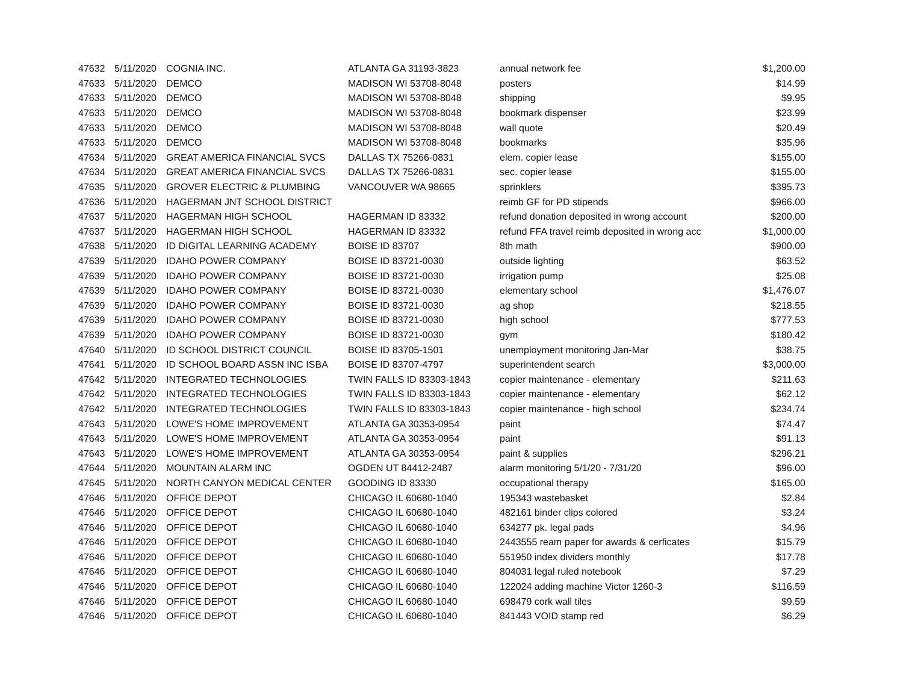| 47632 | 5/11/2020 | COGNIA INC. | ATLANTA GA 31193-3823 | annual network fee | $1,200.00 |
| 47633 | 5/11/2020 | DEMCO | MADISON WI 53708-8048 | posters | $14.99 |
| 47633 | 5/11/2020 | DEMCO | MADISON WI 53708-8048 | shipping | $9.95 |
| 47633 | 5/11/2020 | DEMCO | MADISON WI 53708-8048 | bookmark dispenser | $23.99 |
| 47633 | 5/11/2020 | DEMCO | MADISON WI 53708-8048 | wall quote | $20.49 |
| 47633 | 5/11/2020 | DEMCO | MADISON WI 53708-8048 | bookmarks | $35.96 |
| 47634 | 5/11/2020 | GREAT AMERICA FINANCIAL SVCS | DALLAS TX 75266-0831 | elem. copier lease | $155.00 |
| 47634 | 5/11/2020 | GREAT AMERICA FINANCIAL SVCS | DALLAS TX 75266-0831 | sec. copier lease | $155.00 |
| 47635 | 5/11/2020 | GROVER ELECTRIC & PLUMBING | VANCOUVER WA 98665 | sprinklers | $395.73 |
| 47636 | 5/11/2020 | HAGERMAN JNT SCHOOL DISTRICT | | reimb GF for PD stipends | $966.00 |
| 47637 | 5/11/2020 | HAGERMAN HIGH SCHOOL | HAGERMAN ID 83332 | refund donation deposited in wrong account | $200.00 |
| 47637 | 5/11/2020 | HAGERMAN HIGH SCHOOL | HAGERMAN ID 83332 | refund FFA travel reimb deposited in wrong acc | $1,000.00 |
| 47638 | 5/11/2020 | ID DIGITAL LEARNING ACADEMY | BOISE ID 83707 | 8th math | $900.00 |
| 47639 | 5/11/2020 | IDAHO POWER COMPANY | BOISE ID 83721-0030 | outside lighting | $63.52 |
| 47639 | 5/11/2020 | IDAHO POWER COMPANY | BOISE ID 83721-0030 | irrigation pump | $25.08 |
| 47639 | 5/11/2020 | IDAHO POWER COMPANY | BOISE ID 83721-0030 | elementary school | $1,476.07 |
| 47639 | 5/11/2020 | IDAHO POWER COMPANY | BOISE ID 83721-0030 | ag shop | $218.55 |
| 47639 | 5/11/2020 | IDAHO POWER COMPANY | BOISE ID 83721-0030 | high school | $777.53 |
| 47639 | 5/11/2020 | IDAHO POWER COMPANY | BOISE ID 83721-0030 | gym | $180.42 |
| 47640 | 5/11/2020 | ID SCHOOL DISTRICT COUNCIL | BOISE ID 83705-1501 | unemployment monitoring Jan-Mar | $38.75 |
| 47641 | 5/11/2020 | ID SCHOOL BOARD ASSN INC ISBA | BOISE ID 83707-4797 | superintendent search | $3,000.00 |
| 47642 | 5/11/2020 | INTEGRATED TECHNOLOGIES | TWIN FALLS ID 83303-1843 | copier maintenance - elementary | $211.63 |
| 47642 | 5/11/2020 | INTEGRATED TECHNOLOGIES | TWIN FALLS ID 83303-1843 | copier maintenance - elementary | $62.12 |
| 47642 | 5/11/2020 | INTEGRATED TECHNOLOGIES | TWIN FALLS ID 83303-1843 | copier maintenance - high school | $234.74 |
| 47643 | 5/11/2020 | LOWE'S HOME IMPROVEMENT | ATLANTA GA 30353-0954 | paint | $74.47 |
| 47643 | 5/11/2020 | LOWE'S HOME IMPROVEMENT | ATLANTA GA 30353-0954 | paint | $91.13 |
| 47643 | 5/11/2020 | LOWE'S HOME IMPROVEMENT | ATLANTA GA 30353-0954 | paint & supplies | $296.21 |
| 47644 | 5/11/2020 | MOUNTAIN ALARM INC | OGDEN UT 84412-2487 | alarm monitoring 5/1/20 - 7/31/20 | $96.00 |
| 47645 | 5/11/2020 | NORTH CANYON MEDICAL CENTER | GOODING ID 83330 | occupational therapy | $165.00 |
| 47646 | 5/11/2020 | OFFICE DEPOT | CHICAGO IL 60680-1040 | 195343 wastebasket | $2.84 |
| 47646 | 5/11/2020 | OFFICE DEPOT | CHICAGO IL 60680-1040 | 482161 binder clips colored | $3.24 |
| 47646 | 5/11/2020 | OFFICE DEPOT | CHICAGO IL 60680-1040 | 634277 pk. legal pads | $4.96 |
| 47646 | 5/11/2020 | OFFICE DEPOT | CHICAGO IL 60680-1040 | 2443555 ream paper for awards & cerficates | $15.79 |
| 47646 | 5/11/2020 | OFFICE DEPOT | CHICAGO IL 60680-1040 | 551950 index dividers monthly | $17.78 |
| 47646 | 5/11/2020 | OFFICE DEPOT | CHICAGO IL 60680-1040 | 804031 legal ruled notebook | $7.29 |
| 47646 | 5/11/2020 | OFFICE DEPOT | CHICAGO IL 60680-1040 | 122024 adding machine Victor 1260-3 | $116.59 |
| 47646 | 5/11/2020 | OFFICE DEPOT | CHICAGO IL 60680-1040 | 698479 cork wall tiles | $9.59 |
| 47646 | 5/11/2020 | OFFICE DEPOT | CHICAGO IL 60680-1040 | 841443 VOID stamp red | $6.29 |